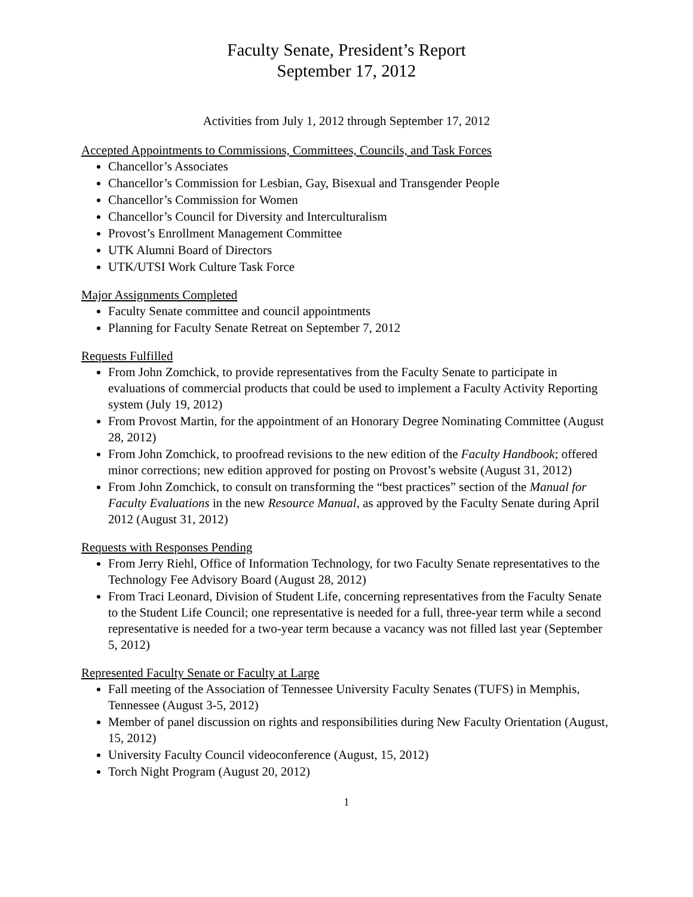Faculty Senate, President’s Report
September 17, 2012
Activities from July 1, 2012 through September 17, 2012
Accepted Appointments to Commissions, Committees, Councils, and Task Forces
Chancellor’s Associates
Chancellor’s Commission for Lesbian, Gay, Bisexual and Transgender People
Chancellor’s Commission for Women
Chancellor’s Council for Diversity and Interculturalism
Provost’s Enrollment Management Committee
UTK Alumni Board of Directors
UTK/UTSI Work Culture Task Force
Major Assignments Completed
Faculty Senate committee and council appointments
Planning for Faculty Senate Retreat on September 7, 2012
Requests Fulfilled
From John Zomchick, to provide representatives from the Faculty Senate to participate in evaluations of commercial products that could be used to implement a Faculty Activity Reporting system (July 19, 2012)
From Provost Martin, for the appointment of an Honorary Degree Nominating Committee (August 28, 2012)
From John Zomchick, to proofread revisions to the new edition of the Faculty Handbook; offered minor corrections; new edition approved for posting on Provost’s website (August 31, 2012)
From John Zomchick, to consult on transforming the “best practices” section of the Manual for Faculty Evaluations in the new Resource Manual, as approved by the Faculty Senate during April 2012 (August 31, 2012)
Requests with Responses Pending
From Jerry Riehl, Office of Information Technology, for two Faculty Senate representatives to the Technology Fee Advisory Board (August 28, 2012)
From Traci Leonard, Division of Student Life, concerning representatives from the Faculty Senate to the Student Life Council; one representative is needed for a full, three-year term while a second representative is needed for a two-year term because a vacancy was not filled last year (September 5, 2012)
Represented Faculty Senate or Faculty at Large
Fall meeting of the Association of Tennessee University Faculty Senates (TUFS) in Memphis, Tennessee (August 3-5, 2012)
Member of panel discussion on rights and responsibilities during New Faculty Orientation (August, 15, 2012)
University Faculty Council videoconference (August, 15, 2012)
Torch Night Program (August 20, 2012)
1